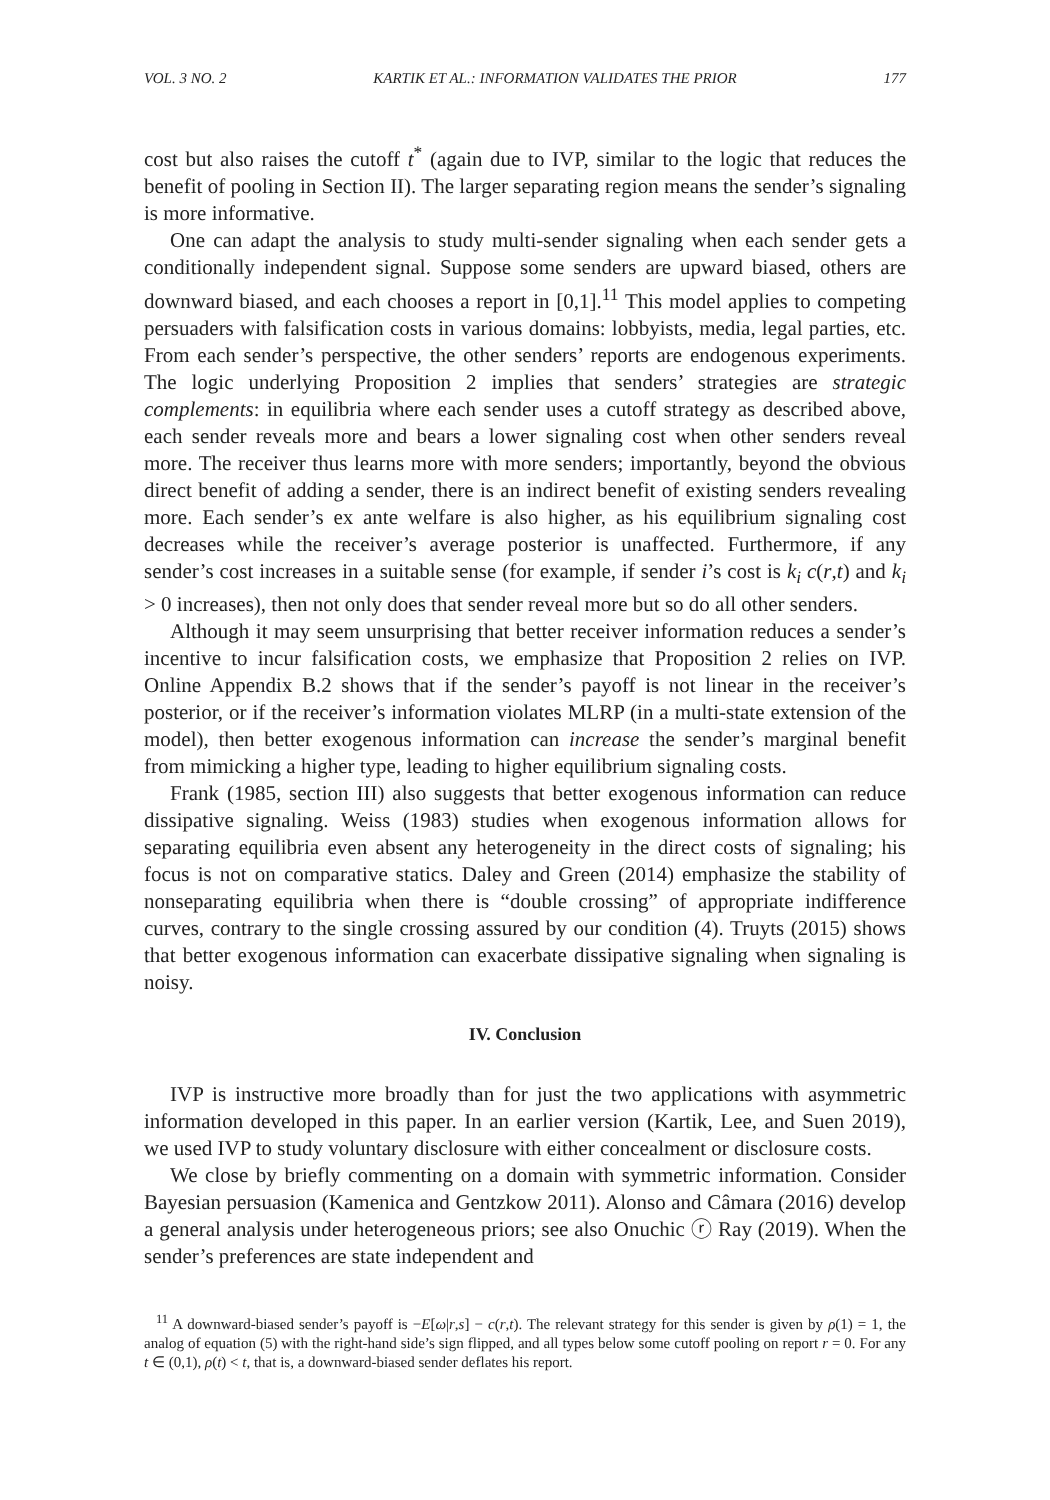VOL. 3 NO. 2 KARTIK ET AL.: INFORMATION VALIDATES THE PRIOR 177
cost but also raises the cutoff t<sup>*</sup> (again due to IVP, similar to the logic that reduces the benefit of pooling in Section II). The larger separating region means the sender’s signaling is more informative.
One can adapt the analysis to study multi-sender signaling when each sender gets a conditionally independent signal. Suppose some senders are upward biased, others are downward biased, and each chooses a report in [0,1].<sup>11</sup> This model applies to competing persuaders with falsification costs in various domains: lobbyists, media, legal parties, etc. From each sender’s perspective, the other senders’ reports are endogenous experiments. The logic underlying Proposition 2 implies that senders’ strategies are strategic complements: in equilibria where each sender uses a cutoff strategy as described above, each sender reveals more and bears a lower signaling cost when other senders reveal more. The receiver thus learns more with more senders; importantly, beyond the obvious direct benefit of adding a sender, there is an indirect benefit of existing senders revealing more. Each sender’s ex ante welfare is also higher, as his equilibrium signaling cost decreases while the receiver’s average posterior is unaffected. Furthermore, if any sender’s cost increases in a suitable sense (for example, if sender i’s cost is k<sub>i</sub> c(r,t) and k<sub>i</sub> > 0 increases), then not only does that sender reveal more but so do all other senders.
Although it may seem unsurprising that better receiver information reduces a sender’s incentive to incur falsification costs, we emphasize that Proposition 2 relies on IVP. Online Appendix B.2 shows that if the sender’s payoff is not linear in the receiver’s posterior, or if the receiver’s information violates MLRP (in a multi-state extension of the model), then better exogenous information can increase the sender’s marginal benefit from mimicking a higher type, leading to higher equilibrium signaling costs.
Frank (1985, section III) also suggests that better exogenous information can reduce dissipative signaling. Weiss (1983) studies when exogenous information allows for separating equilibria even absent any heterogeneity in the direct costs of signaling; his focus is not on comparative statics. Daley and Green (2014) emphasize the stability of nonseparating equilibria when there is “double crossing” of appropriate indifference curves, contrary to the single crossing assured by our condition (4). Truyts (2015) shows that better exogenous information can exacerbate dissipative signaling when signaling is noisy.
IV. Conclusion
IVP is instructive more broadly than for just the two applications with asymmetric information developed in this paper. In an earlier version (Kartik, Lee, and Suen 2019), we used IVP to study voluntary disclosure with either concealment or disclosure costs.
We close by briefly commenting on a domain with symmetric information. Consider Bayesian persuasion (Kamenica and Gentzkow 2011). Alonso and Câmara (2016) develop a general analysis under heterogeneous priors; see also Onuchic ⓡ Ray (2019). When the sender’s preferences are state independent and
<sup>11</sup> A downward-biased sender’s payoff is −E[ω|r,s] − c(r,t). The relevant strategy for this sender is given by ρ(1) = 1, the analog of equation (5) with the right-hand side’s sign flipped, and all types below some cutoff pooling on report r = 0. For any t ∈ (0,1), ρ(t) < t, that is, a downward-biased sender deflates his report.